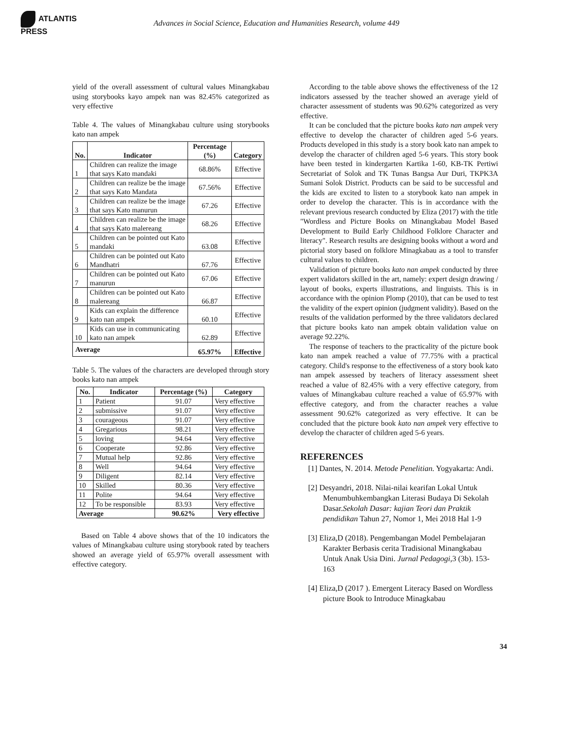ATLANTIS
PRESS
Advances in Social Science, Education and Humanities Research, volume 449
yield of the overall assessment of cultural values Minangkabau using storybooks kayo ampek nan was 82.45% categorized as very effective
Table 4. The values of Minangkabau culture using storybooks kato nan ampek
| No. | Indicator | Percentage (%) | Category |
| --- | --- | --- | --- |
| 1 | Children can realize the image that says Kato mandaki | 68.86% | Effective |
| 2 | Children can realize be the image that says Kato Mandata | 67.56% | Effective |
| 3 | Children can realize be the image that says Kato manurun | 67.26 | Effective |
| 4 | Children can realize be the image that says Kato malereang | 68.26 | Effective |
| 5 | Children can be pointed out Kato mandaki | 63.08 | Effective |
| 6 | Children can be pointed out Kato Mandhatri | 67.76 | Effective |
| 7 | Children can be pointed out Kato manurun | 67.06 | Effective |
| 8 | Children can be pointed out Kato malereang | 66.87 | Effective |
| 9 | Kids can explain the difference kato nan ampek | 60.10 | Effective |
| 10 | Kids can use in communicating kato nan ampek | 62.89 | Effective |
| Average | | 65.97% | Effective |
Table 5. The values of the characters are developed through story books kato nan ampek
| No. | Indicator | Percentage (%) | Category |
| --- | --- | --- | --- |
| 1 | Patient | 91.07 | Very effective |
| 2 | submissive | 91.07 | Very effective |
| 3 | courageous | 91.07 | Very effective |
| 4 | Gregarious | 98.21 | Very effective |
| 5 | loving | 94.64 | Very effective |
| 6 | Cooperate | 92.86 | Very effective |
| 7 | Mutual help | 92.86 | Very effective |
| 8 | Well | 94.64 | Very effective |
| 9 | Diligent | 82.14 | Very effective |
| 10 | Skilled | 80.36 | Very effective |
| 11 | Polite | 94.64 | Very effective |
| 12 | To be responsible | 83.93 | Very effective |
| Average | | 90.62% | Very effective |
Based on Table 4 above shows that of the 10 indicators the values of Minangkabau culture using storybook rated by teachers showed an average yield of 65.97% overall assessment with effective category.
According to the table above shows the effectiveness of the 12 indicators assessed by the teacher showed an average yield of character assessment of students was 90.62% categorized as very effective.
It can be concluded that the picture books kato nan ampek very effective to develop the character of children aged 5-6 years. Products developed in this study is a story book kato nan ampek to develop the character of children aged 5-6 years. This story book have been tested in kindergarten Kartika 1-60, KB-TK Pertiwi Secretariat of Solok and TK Tunas Bangsa Aur Duri, TKPK3A Sumani Solok District. Products can be said to be successful and the kids are excited to listen to a storybook kato nan ampek in order to develop the character. This is in accordance with the relevant previous research conducted by Eliza (2017) with the title "Wordless and Picture Books on Minangkabau Model Based Development to Build Early Childhood Folklore Character and literacy". Research results are designing books without a word and pictorial story based on folklore Minagkabau as a tool to transfer cultural values to children.
Validation of picture books kato nan ampek conducted by three expert validators skilled in the art, namely: expert design drawing / layout of books, experts illustrations, and linguists. This is in accordance with the opinion Plomp (2010), that can be used to test the validity of the expert opinion (judgment validity). Based on the results of the validation performed by the three validators declared that picture books kato nan ampek obtain validation value on average 92.22%.
The response of teachers to the practicality of the picture book kato nan ampek reached a value of 77.75% with a practical category. Child's response to the effectiveness of a story book kato nan ampek assessed by teachers of literacy assessment sheet reached a value of 82.45% with a very effective category, from values of Minangkabau culture reached a value of 65.97% with effective category, and from the character reaches a value assessment 90.62% categorized as very effective. It can be concluded that the picture book kato nan ampek very effective to develop the character of children aged 5-6 years.
REFERENCES
[1] Dantes, N. 2014. Metode Penelitian. Yogyakarta: Andi.
[2] Desyandri, 2018. Nilai-nilai kearifan Lokal Untuk Menumbuhkembangkan Literasi Budaya Di Sekolah Dasar.Sekolah Dasar: kajian Teori dan Praktik pendidikan Tahun 27, Nomor 1, Mei 2018 Hal 1-9
[3] Eliza,D (2018). Pengembangan Model Pembelajaran Karakter Berbasis cerita Tradisional Minangkabau Untuk Anak Usia Dini. Jurnal Pedagogi,3 (3b). 153-163
[4] Eliza,D (2017 ). Emergent Literacy Based on Wordless picture Book to Introduce Minagkabau
34